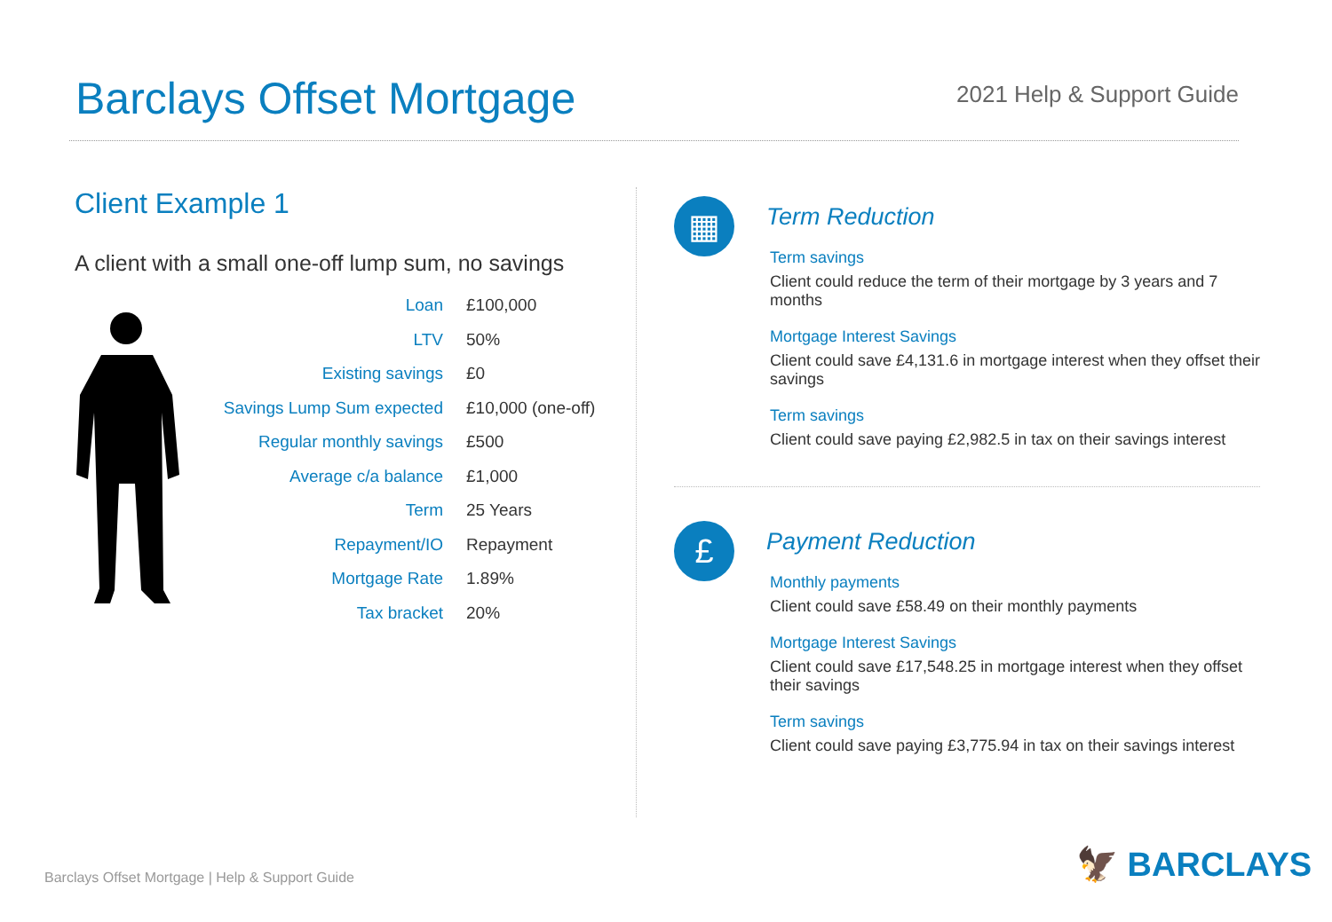Barclays Offset Mortgage
2021 Help & Support Guide
Client Example 1
A client with a small one-off lump sum, no savings
| Loan | £100,000 |
| LTV | 50% |
| Existing savings | £0 |
| Savings Lump Sum expected | £10,000 (one-off) |
| Regular monthly savings | £500 |
| Average c/a balance | £1,000 |
| Term | 25 Years |
| Repayment/IO | Repayment |
| Mortgage Rate | 1.89% |
| Tax bracket | 20% |
▦
Term Reduction
Term savings
Client could reduce the term of their mortgage by 3 years and 7 months
Mortgage Interest Savings
Client could save £4,131.6 in mortgage interest when they offset their savings
Term savings
Client could save paying £2,982.5 in tax on their savings interest
£
Payment Reduction
Monthly payments
Client could save £58.49 on their monthly payments
Mortgage Interest Savings
Client could save £17,548.25 in mortgage interest when they offset their savings
Term savings
Client could save paying £3,775.94 in tax on their savings interest
Barclays Offset Mortgage | Help & Support Guide
🦅 BARCLAYS